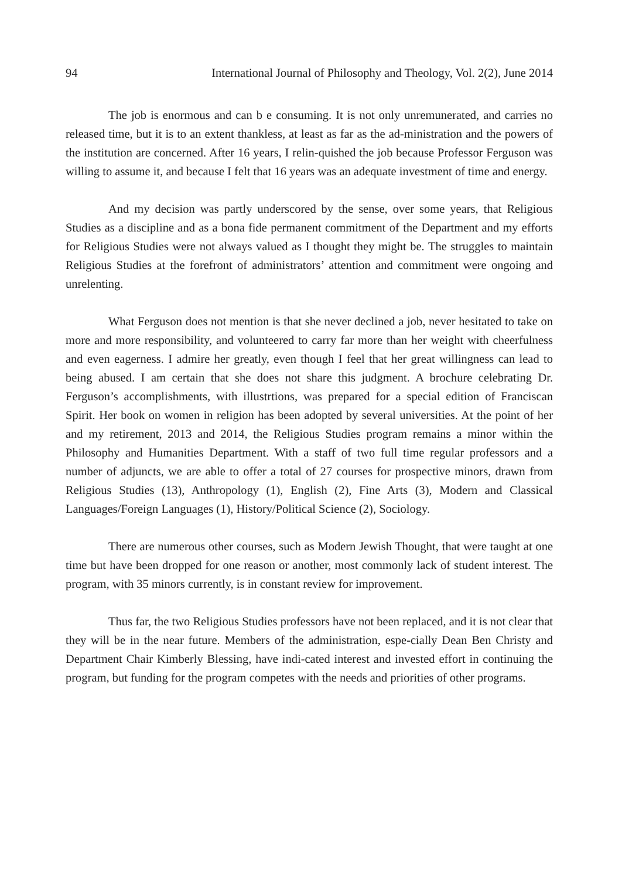94 International Journal of Philosophy and Theology, Vol. 2(2), June 2014
The job is enormous and can b e consuming. It is not only unremunerated, and carries no released time, but it is to an extent thankless, at least as far as the ad-ministration and the powers of the institution are concerned. After 16 years, I relin-quished the job because Professor Ferguson was willing to assume it, and because I felt that 16 years was an adequate investment of time and energy.
And my decision was partly underscored by the sense, over some years, that Religious Studies as a discipline and as a bona fide permanent commitment of the Department and my efforts for Religious Studies were not always valued as I thought they might be. The struggles to maintain Religious Studies at the forefront of administrators’ attention and commitment were ongoing and unrelenting.
What Ferguson does not mention is that she never declined a job, never hesitated to take on more and more responsibility, and volunteered to carry far more than her weight with cheerfulness and even eagerness. I admire her greatly, even though I feel that her great willingness can lead to being abused. I am certain that she does not share this judgment. A brochure celebrating Dr. Ferguson’s accomplishments, with illustrtions, was prepared for a special edition of Franciscan Spirit. Her book on women in religion has been adopted by several universities. At the point of her and my retirement, 2013 and 2014, the Religious Studies program remains a minor within the Philosophy and Humanities Department. With a staff of two full time regular professors and a number of adjuncts, we are able to offer a total of 27 courses for prospective minors, drawn from Religious Studies (13), Anthropology (1), English (2), Fine Arts (3), Modern and Classical Languages/Foreign Languages (1), History/Political Science (2), Sociology.
There are numerous other courses, such as Modern Jewish Thought, that were taught at one time but have been dropped for one reason or another, most commonly lack of student interest. The program, with 35 minors currently, is in constant review for improvement.
Thus far, the two Religious Studies professors have not been replaced, and it is not clear that they will be in the near future. Members of the administration, espe-cially Dean Ben Christy and Department Chair Kimberly Blessing, have indi-cated interest and invested effort in continuing the program, but funding for the program competes with the needs and priorities of other programs.